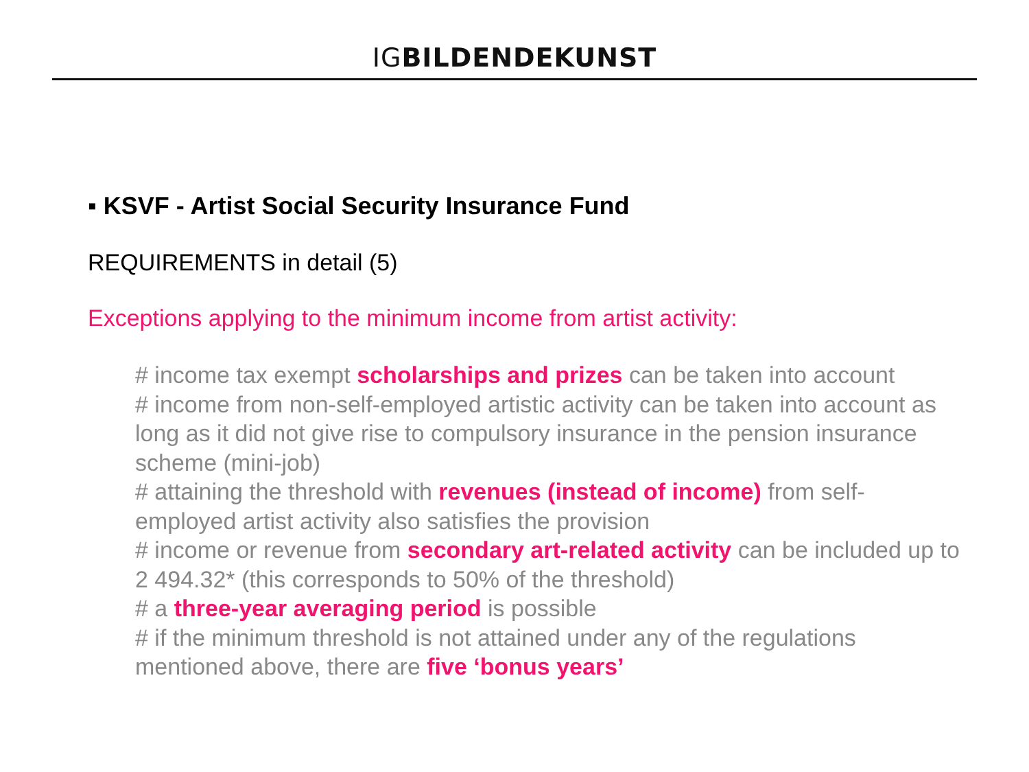IGBILDENDEKUNST
▪ KSVF - Artist Social Security Insurance Fund
REQUIREMENTS in detail (5)
Exceptions applying to the minimum income from artist activity:
# income tax exempt scholarships and prizes can be taken into account
# income from non-self-employed artistic activity can be taken into account as long as it did not give rise to compulsory insurance in the pension insurance scheme (mini-job)
# attaining the threshold with revenues (instead of income) from self-employed artist activity also satisfies the provision
# income or revenue from secondary art-related activity can be included up to 2 494.32* (this corresponds to 50% of the threshold)
# a three-year averaging period is possible
# if the minimum threshold is not attained under any of the regulations mentioned above, there are five ‘bonus years’